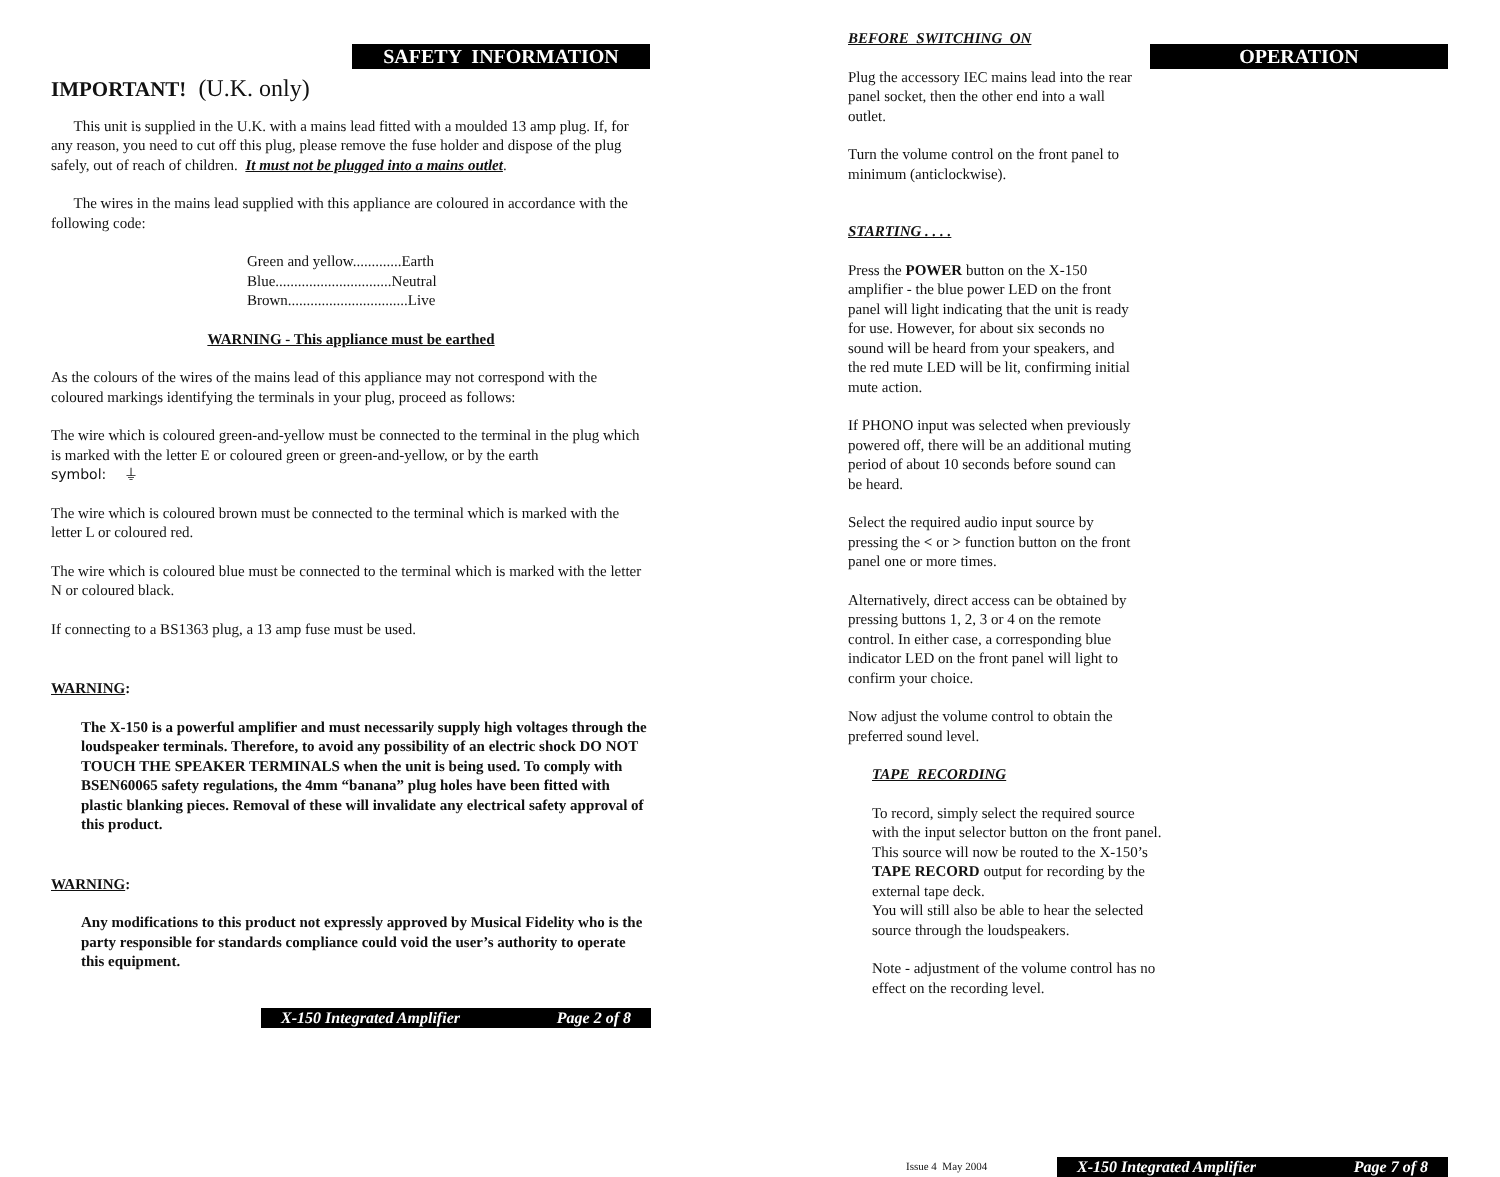SAFETY INFORMATION
IMPORTANT! (U.K. only)
This unit is supplied in the U.K. with a mains lead fitted with a moulded 13 amp plug. If, for any reason, you need to cut off this plug, please remove the fuse holder and dispose of the plug safely, out of reach of children. It must not be plugged into a mains outlet.
The wires in the mains lead supplied with this appliance are coloured in accordance with the following code:
Green and yellow.............Earth
Blue...............................Neutral
Brown................................Live
WARNING - This appliance must be earthed
As the colours of the wires of the mains lead of this appliance may not correspond with the coloured markings identifying the terminals in your plug, proceed as follows:
The wire which is coloured green-and-yellow must be connected to the terminal in the plug which is marked with the letter E or coloured green or green-and-yellow, or by the earth
symbol: ⏚
The wire which is coloured brown must be connected to the terminal which is marked with the letter L or coloured red.
The wire which is coloured blue must be connected to the terminal which is marked with the letter N or coloured black.
If connecting to a BS1363 plug, a 13 amp fuse must be used.
WARNING:
The X-150 is a powerful amplifier and must necessarily supply high voltages through the loudspeaker terminals. Therefore, to avoid any possibility of an electric shock DO NOT TOUCH THE SPEAKER TERMINALS when the unit is being used. To comply with BSEN60065 safety regulations, the 4mm “banana” plug holes have been fitted with plastic blanking pieces. Removal of these will invalidate any electrical safety approval of this product.
WARNING:
Any modifications to this product not expressly approved by Musical Fidelity who is the party responsible for standards compliance could void the user’s authority to operate this equipment.
X-150 Integrated Amplifier Page 2 of 8
OPERATION
BEFORE SWITCHING ON
Plug the accessory IEC mains lead into the rear panel socket, then the other end into a wall outlet.
Turn the volume control on the front panel to minimum (anticlockwise).
STARTING . . . .
Press the POWER button on the X-150 amplifier - the blue power LED on the front panel will light indicating that the unit is ready for use. However, for about six seconds no sound will be heard from your speakers, and the red mute LED will be lit, confirming initial mute action.
If PHONO input was selected when previously powered off, there will be an additional muting period of about 10 seconds before sound can be heard.
Select the required audio input source by pressing the < or > function button on the front panel one or more times.
Alternatively, direct access can be obtained by pressing buttons 1, 2, 3 or 4 on the remote control. In either case, a corresponding blue indicator LED on the front panel will light to confirm your choice.
Now adjust the volume control to obtain the preferred sound level.
TAPE RECORDING
To record, simply select the required source with the input selector button on the front panel. This source will now be routed to the X-150’s TAPE RECORD output for recording by the external tape deck.
You will still also be able to hear the selected source through the loudspeakers.
Note - adjustment of the volume control has no effect on the recording level.
Issue 4 May 2004
X-150 Integrated Amplifier Page 7 of 8